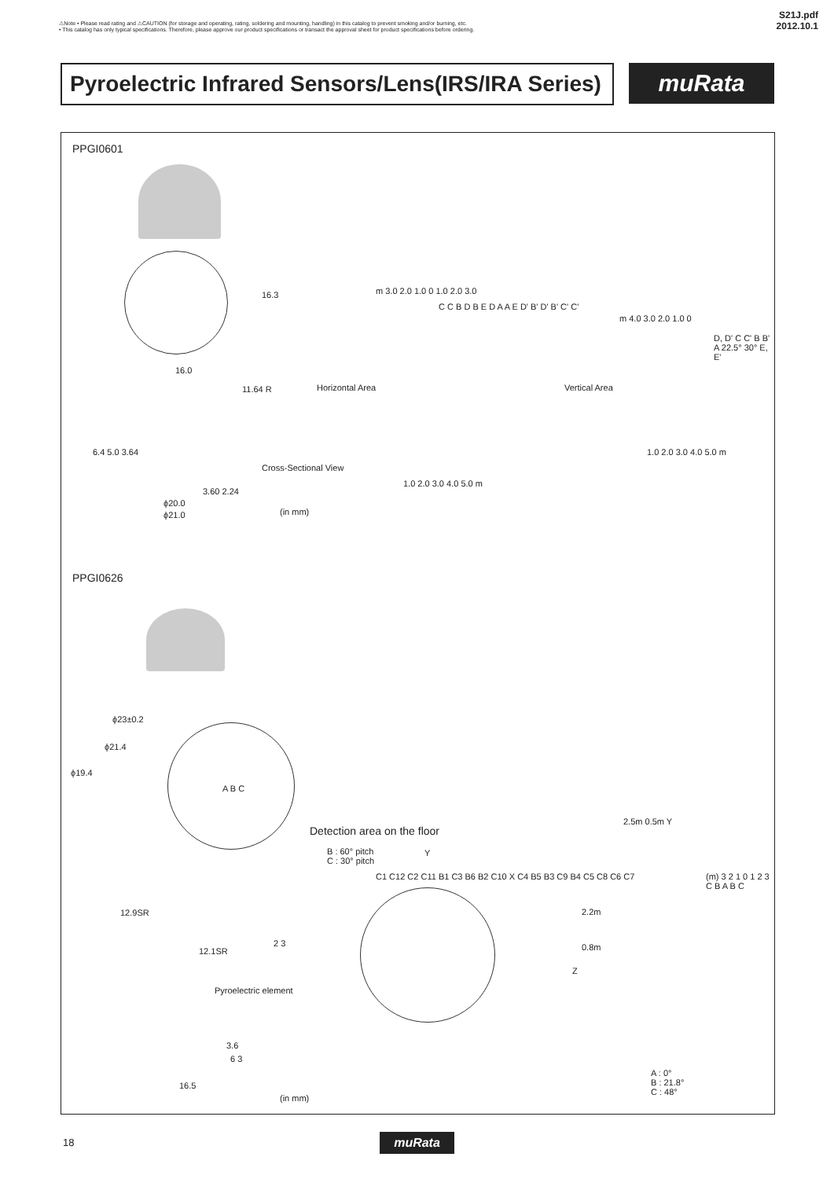⚠Note • Please read rating and ⚠CAUTION (for storage and operating, rating, soldering and mounting, handling) in this catalog to prevent smoking and/or burning, etc.
• This catalog has only typical specifications. Therefore, please approve our product specifications or transact the approval sheet for product specifications before ordering.
S21J.pdf
2012.10.1
Pyroelectric Infrared Sensors/Lens(IRS/IRA Series)
muRata
PPGI0601
16.0
16.3
11.64 R
6.4 5.0 3.64
Cross-Sectional View
3.60 2.24
ϕ20.0
ϕ21.0 (in mm)
Horizontal Area
m 3.0 2.0 1.0 0 1.0 2.0 3.0
1.0 2.0 3.0 4.0 5.0 m
C C B D B E D A A E D' B' D' B' C' C'
Vertical Area
m 4.0 3.0 2.0 1.0 0
1.0 2.0 3.0 4.0 5.0 m
D, D' C C' B B' A 22.5° 30° E, E'
PPGI0626
ϕ23±0.2
ϕ21.4
ϕ19.4
A B C
Detection area on the floor
B : 60° pitch
C : 30° pitch
12.9SR
12.1SR
Pyroelectric element
2 3
3.6
6 3
16.5
(in mm)
Y
C1 C12 C2 C11 B1 C3 B6 B2 C10 X C4 B5 B3 C9 B4 C5 C8 C6 C7
2.5m 0.5m Y
2.2m
0.8m
Z
(m) 3 2 1 0 1 2 3 C B A B C
A : 0°
B : 21.8°
C : 48°
18 muRata